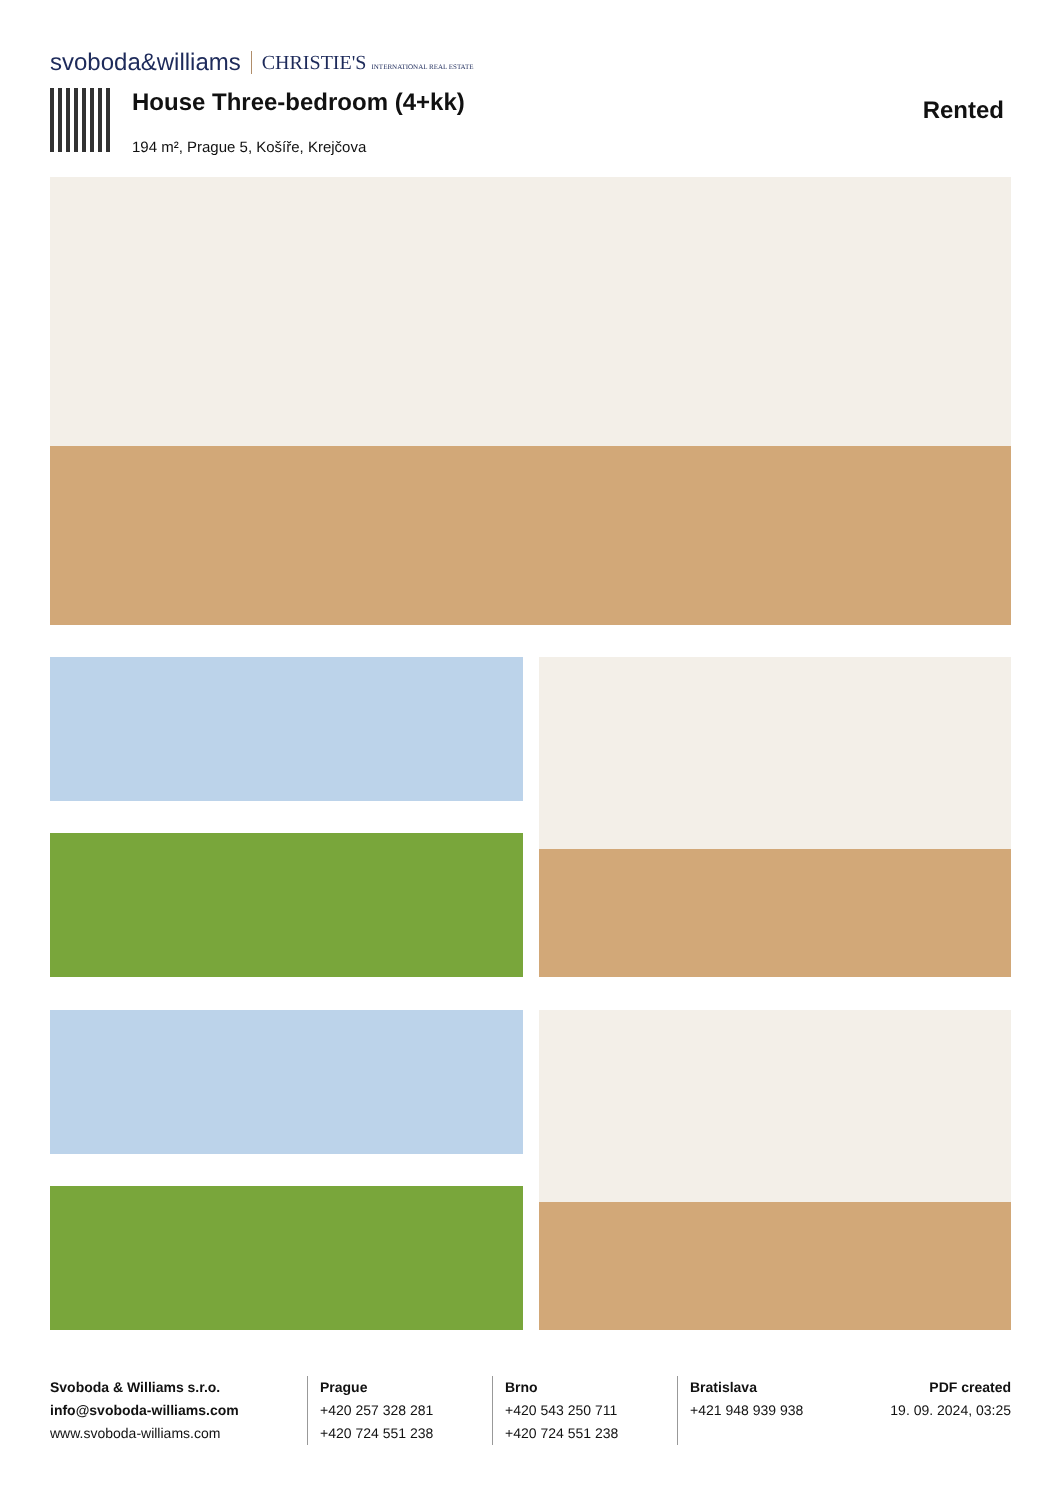svoboda&williams CHRISTIE'S INTERNATIONAL REAL ESTATE
House Three-bedroom (4+kk)
194 m², Prague 5, Košíře, Krejčova
Rented
Svoboda & Williams s.r.o.
info@svoboda-williams.com
www.svoboda-williams.com
Prague
+420 257 328 281
+420 724 551 238
Brno
+420 543 250 711
+420 724 551 238
Bratislava
+421 948 939 938
PDF created
19. 09. 2024, 03:25